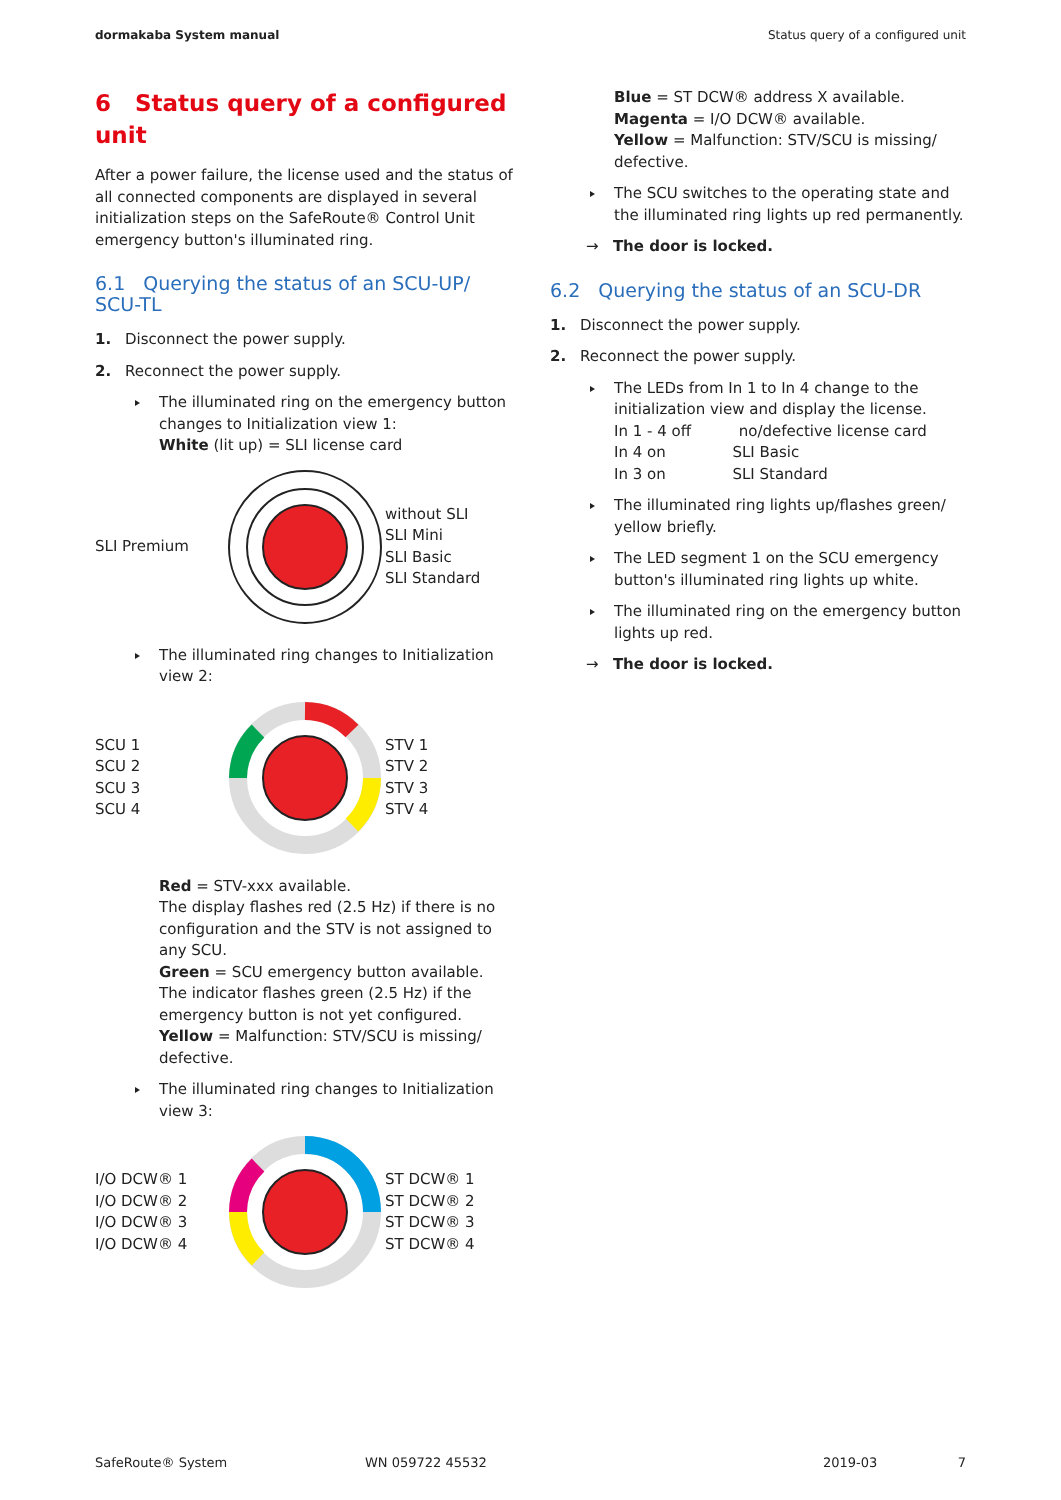dormakaba System manual Status query of a configured unit
6 Status query of a configured unit
After a power failure, the license used and the status of all connected components are displayed in several initialization steps on the SafeRoute® Control Unit emergency button's illuminated ring.
6.1 Querying the status of an SCU-UP/ SCU-TL
1. Disconnect the power supply.
2. Reconnect the power supply.
The illuminated ring on the emergency button changes to Initialization view 1:
White (lit up) = SLI license card
SLI Premium
without SLI
SLI Mini
SLI Basic
SLI Standard
The illuminated ring changes to Initialization view 2:
SCU 1
SCU 2
SCU 3
SCU 4
STV 1
STV 2
STV 3
STV 4
Red = STV-xxx available.
The display flashes red (2.5 Hz) if there is no configuration and the STV is not assigned to any SCU.
Green = SCU emergency button available.
The indicator flashes green (2.5 Hz) if the emergency button is not yet configured.
Yellow = Malfunction: STV/SCU is missing/ defective.
The illuminated ring changes to Initialization view 3:
I/O DCW® 1
I/O DCW® 2
I/O DCW® 3
I/O DCW® 4
ST DCW® 1
ST DCW® 2
ST DCW® 3
ST DCW® 4
Blue = ST DCW® address X available.
Magenta = I/O DCW® available.
Yellow = Malfunction: STV/SCU is missing/ defective.
The SCU switches to the operating state and the illuminated ring lights up red permanently.
→ The door is locked.
6.2 Querying the status of an SCU-DR
1. Disconnect the power supply.
2. Reconnect the power supply.
The LEDs from In 1 to In 4 change to the initialization view and display the license.
In 1 - 4 off no/defective license card
In 4 on SLI Basic
In 3 on SLI Standard
The illuminated ring lights up/flashes green/ yellow briefly.
The LED segment 1 on the SCU emergency button's illuminated ring lights up white.
The illuminated ring on the emergency button lights up red.
→ The door is locked.
SafeRoute® System WN 059722 45532 2019-03 7